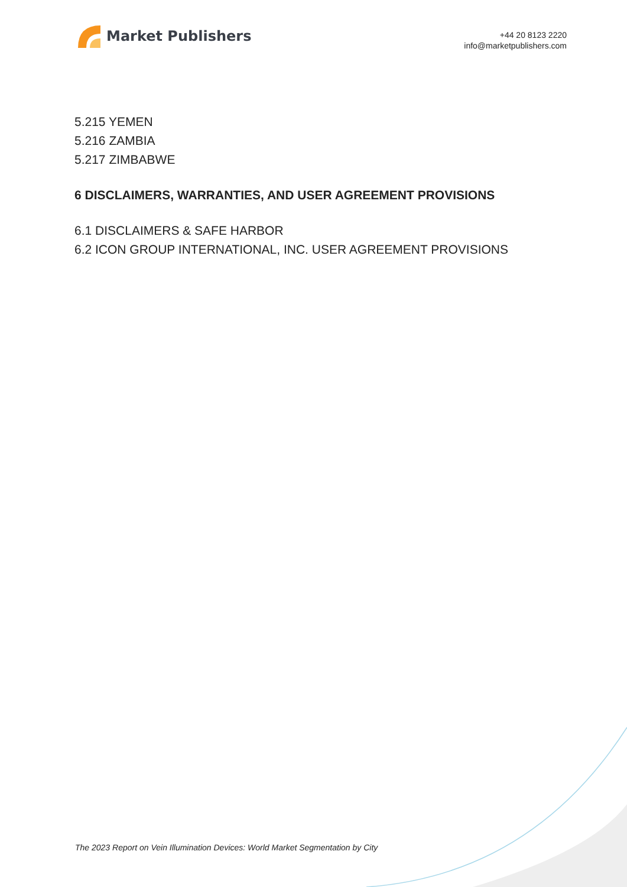Market Publishers
+44 20 8123 2220
info@marketpublishers.com
5.215 YEMEN
5.216 ZAMBIA
5.217 ZIMBABWE
6 DISCLAIMERS, WARRANTIES, AND USER AGREEMENT PROVISIONS
6.1 DISCLAIMERS & SAFE HARBOR
6.2 ICON GROUP INTERNATIONAL, INC. USER AGREEMENT PROVISIONS
The 2023 Report on Vein Illumination Devices: World Market Segmentation by City